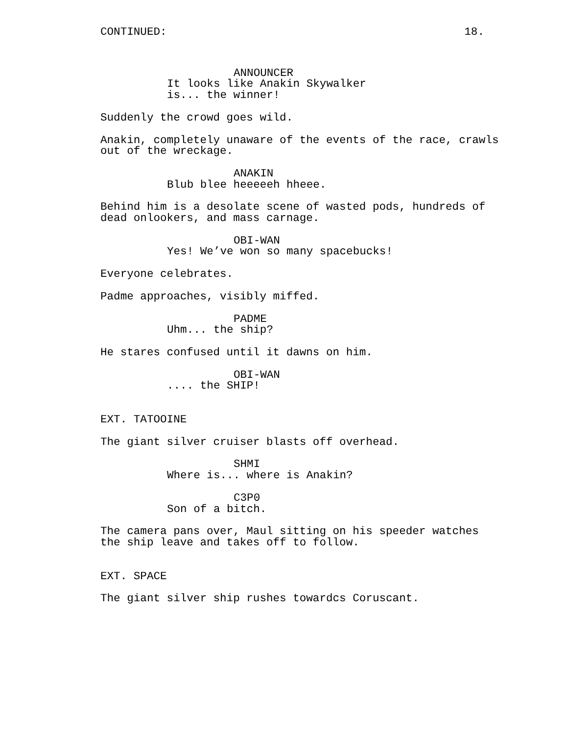CONTINUED: 18.
ANNOUNCER
It looks like Anakin Skywalker is... the winner!
Suddenly the crowd goes wild.
Anakin, completely unaware of the events of the race, crawls out of the wreckage.
ANAKIN
Blub blee heeeeeh hheee.
Behind him is a desolate scene of wasted pods, hundreds of dead onlookers, and mass carnage.
OBI-WAN
Yes! We’ve won so many spacebucks!
Everyone celebrates.
Padme approaches, visibly miffed.
PADME
Uhm... the ship?
He stares confused until it dawns on him.
OBI-WAN
.... the SHIP!
EXT. TATOOINE
The giant silver cruiser blasts off overhead.
SHMI
Where is... where is Anakin?
C3P0
Son of a bitch.
The camera pans over, Maul sitting on his speeder watches the ship leave and takes off to follow.
EXT. SPACE
The giant silver ship rushes towardcs Coruscant.